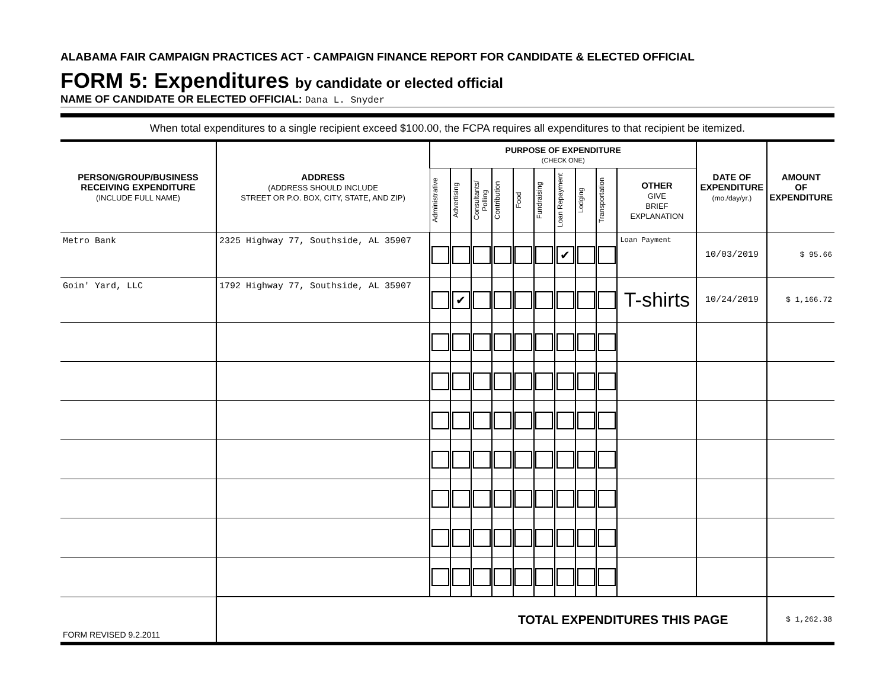ALABAMA FAIR CAMPAIGN PRACTICES ACT - CAMPAIGN FINANCE REPORT FOR CANDIDATE & ELECTED OFFICIAL
FORM 5: Expenditures by candidate or elected official
NAME OF CANDIDATE OR ELECTED OFFICIAL: Dana L. Snyder
When total expenditures to a single recipient exceed $100.00, the FCPA requires all expenditures to that recipient be itemized.
| PERSON/GROUP/BUSINESS RECEIVING EXPENDITURE (INCLUDE FULL NAME) | ADDRESS (ADDRESS SHOULD INCLUDE STREET OR P.O. BOX, CITY, STATE, AND ZIP) | PURPOSE OF EXPENDITURE (CHECK ONE) | | | | | | | | | | DATE OF EXPENDITURE (mo./day/yr.) | AMOUNT OF EXPENDITURE |
| --- | --- | --- | --- | --- | --- | --- | --- | --- | --- | --- | --- | --- | --- |
| | | Administrative | Advertising | Consultants/ Polling | Contribution | Food | Fundraising | Loan Repayment | Lodging | Transportation | OTHER GIVE BRIEF EXPLANATION | | |
| Metro Bank | 2325 Highway 77, Southside, AL 35907 | | | | | | | ✔ | | | Loan Payment | 10/03/2019 | $ 95.66 |
| Goin' Yard, LLC | 1792 Highway 77, Southside, AL 35907 | | ✔ | | | | | | | | T-shirts | 10/24/2019 | $ 1,166.72 |
| FORM REVISED 9.2.2011 | TOTAL EXPENDITURES THIS PAGE | | | | | | | | | | | | $ 1,262.38 |